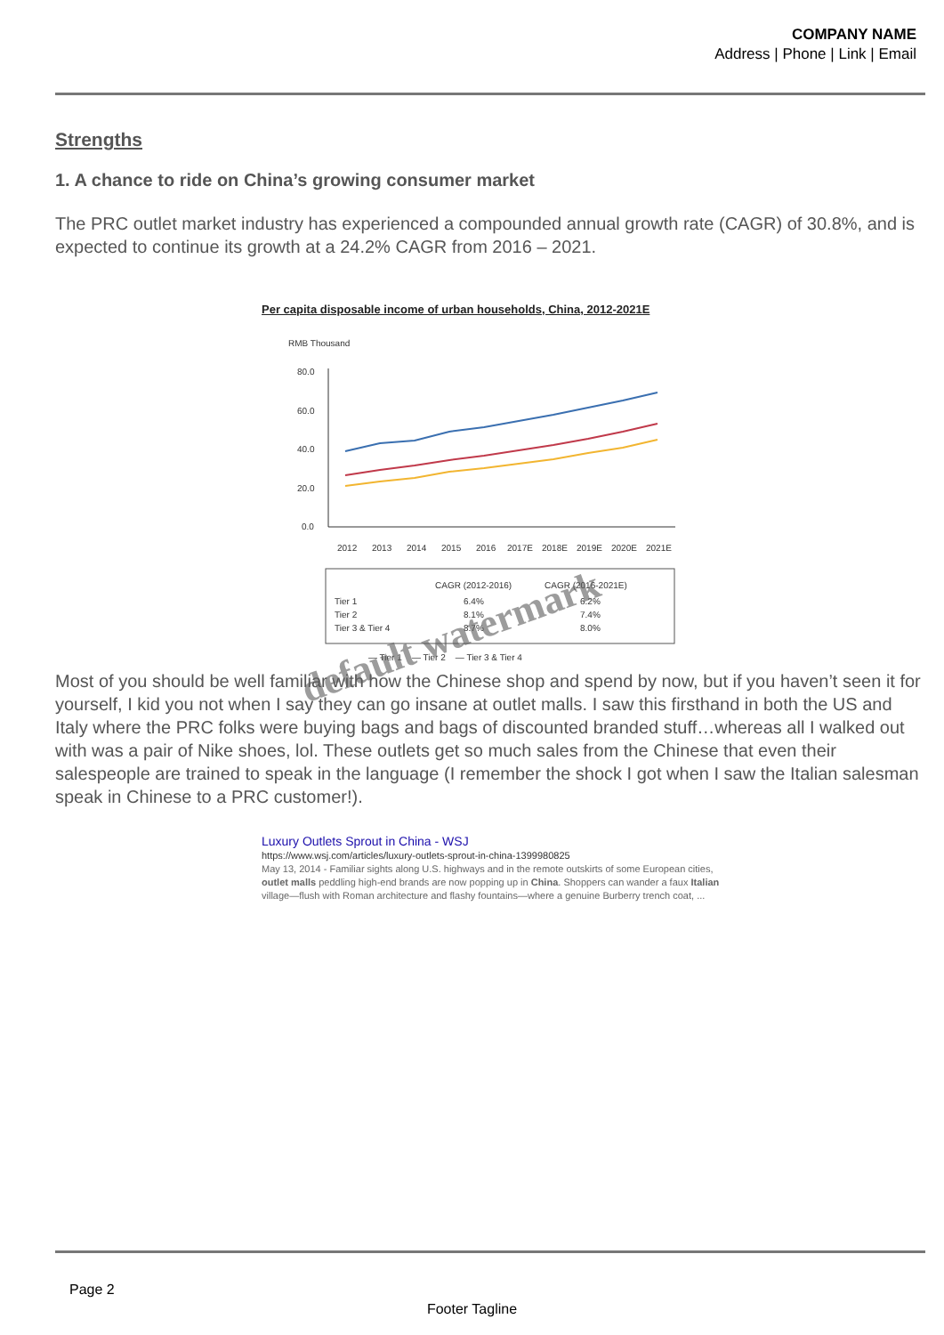COMPANY NAME
Address | Phone | Link | Email
Strengths
1. A chance to ride on China’s growing consumer market
The PRC outlet market industry has experienced a compounded annual growth rate (CAGR) of 30.8%, and is expected to continue its growth at a 24.2% CAGR from 2016 – 2021.
Per capita disposable income of urban households, China, 2012-2021E
RMB Thousand
80.0
60.0
40.0
20.0
0.0
2012
2013
2014
2015
2016
2017E
2018E
2019E
2020E
2021E
CAGR (2012-2016)
CAGR (2016-2021E)
Tier 1
6.4%
6.2%
Tier 2
8.1%
7.4%
Tier 3 & Tier 4
8.7%
8.0%
— Tier 1 — Tier 2 — Tier 3 & Tier 4
Most of you should be well familiar with how the Chinese shop and spend by now, but if you haven’t seen it for yourself, I kid you not when I say they can go insane at outlet malls. I saw this firsthand in both the US and Italy where the PRC folks were buying bags and bags of discounted branded stuff…whereas all I walked out with was a pair of Nike shoes, lol. These outlets get so much sales from the Chinese that even their salespeople are trained to speak in the language (I remember the shock I got when I saw the Italian salesman speak in Chinese to a PRC customer!).
Luxury Outlets Sprout in China - WSJ
https://www.wsj.com/articles/luxury-outlets-sprout-in-china-1399980825
May 13, 2014 - Familiar sights along U.S. highways and in the remote outskirts of some European cities, outlet malls peddling high-end brands are now popping up in China. Shoppers can wander a faux Italian village—flush with Roman architecture and flashy fountains—where a genuine Burberry trench coat, ...
default watermark
Page 2
Footer Tagline